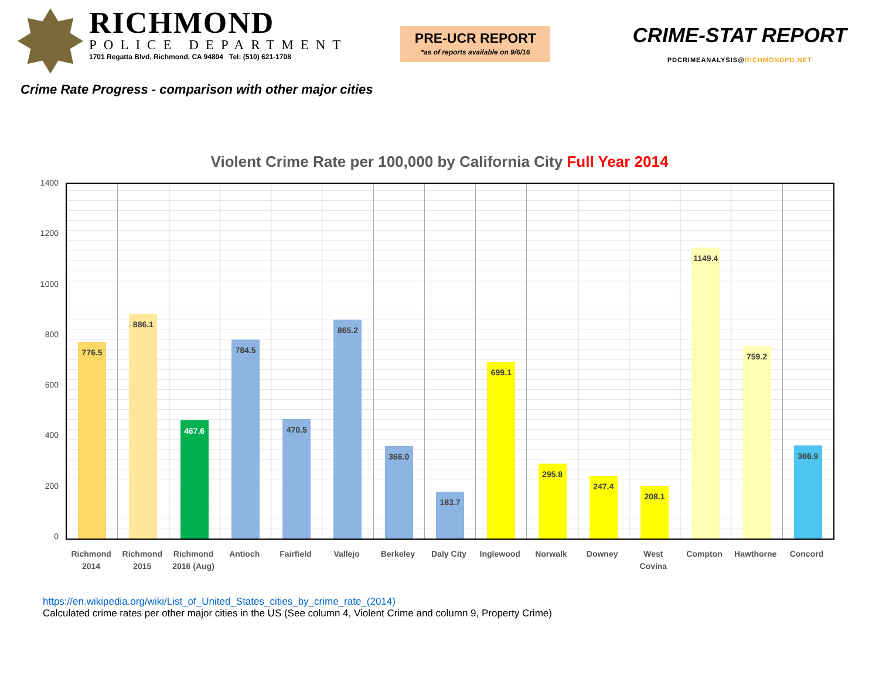RICHMOND
POLICE DEPARTMENT
1701 Regatta Blvd, Richmond, CA 94804 Tel: (510) 621-1708
PRE-UCR REPORT
*as of reports available on 9/6/16
CRIME-STAT REPORT
PDCRIMEANALYSIS@RICHMONDPD.NET
Crime Rate Progress - comparison with other major cities
Violent Crime Rate per 100,000 by California City Full Year 2014
1400
1200
1000
800
600
400
200
0
776.5
886.1
467.6
784.5
470.5
865.2
366.0
183.7
699.1
295.8
247.4
208.1
1149.4
759.2
366.9
Richmond
2014
Richmond
2015
Richmond
2016 (Aug)
Antioch Fairfield Vallejo Berkeley Daly City Inglewood Norwalk Downey West
Covina
Compton Hawthorne Concord
https://en.wikipedia.org/wiki/List_of_United_States_cities_by_crime_rate_(2014)
Calculated crime rates per other major cities in the US (See column 4, Violent Crime and column 9, Property Crime)